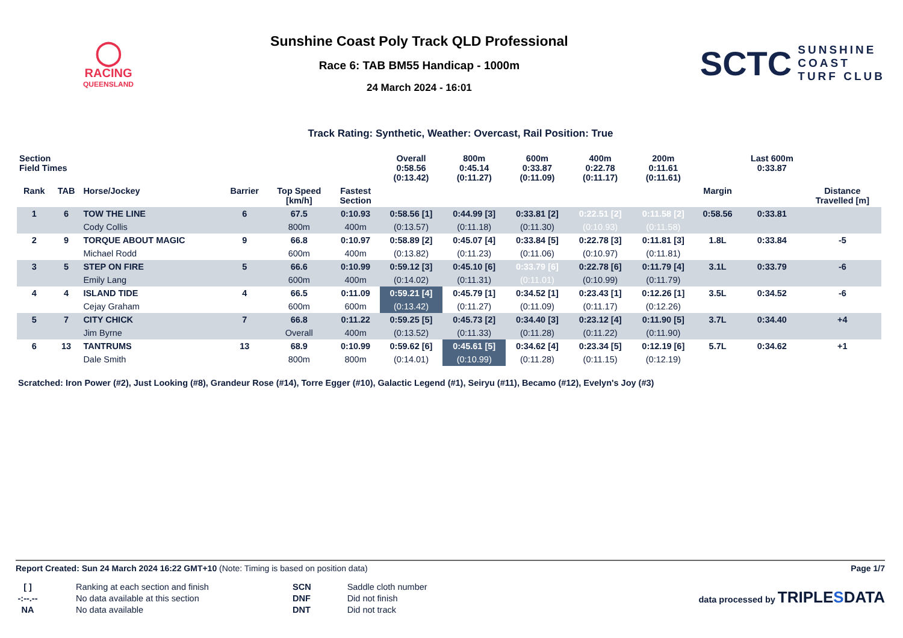◯
RACING
QUEENSLAND
Sunshine Coast Poly Track QLD Professional
Race 6: TAB BM55 Handicap - 1000m
24 March 2024 - 16:01
SCTC SUNSHINE
COAST
TURF CLUB
Track Rating: Synthetic, Weather: Overcast, Rail Position: True
| Section Field Times | | | | | | Overall 0:58.56 (0:13.42) | 800m 0:45.14 (0:11.27) | 600m 0:33.87 (0:11.09) | 400m 0:22.78 (0:11.17) | 200m 0:11.61 (0:11.61) | | Last 600m 0:33.87 | |
| --- | --- | --- | --- | --- | --- | --- | --- | --- | --- | --- | --- | --- | --- |
| Rank | TAB | Horse/Jockey | Barrier | Top Speed [km/h] | Fastest Section | | | | | | Margin | | Distance Travelled [m] |
| 1 | 6 | TOW THE LINE | 6 | 67.5 | 0:10.93 | 0:58.56 [1] | 0:44.99 [3] | 0:33.81 [2] | 0:22.51 [2] | 0:11.58 [2] | 0:58.56 | 0:33.81 | |
| | | Cody Collis | | 800m | 400m | (0:13.57) | (0:11.18) | (0:11.30) | (0:10.93) | (0:11.58) | | | |
| 2 | 9 | TORQUE ABOUT MAGIC | 9 | 66.8 | 0:10.97 | 0:58.89 [2] | 0:45.07 [4] | 0:33.84 [5] | 0:22.78 [3] | 0:11.81 [3] | 1.8L | 0:33.84 | -5 |
| | | Michael Rodd | | 600m | 400m | (0:13.82) | (0:11.23) | (0:11.06) | (0:10.97) | (0:11.81) | | | |
| 3 | 5 | STEP ON FIRE | 5 | 66.6 | 0:10.99 | 0:59.12 [3] | 0:45.10 [6] | 0:33.79 [6] | 0:22.78 [6] | 0:11.79 [4] | 3.1L | 0:33.79 | -6 |
| | | Emily Lang | | 600m | 400m | (0:14.02) | (0:11.31) | (0:11.01) | (0:10.99) | (0:11.79) | | | |
| 4 | 4 | ISLAND TIDE | 4 | 66.5 | 0:11.09 | 0:59.21 [4] | 0:45.79 [1] | 0:34.52 [1] | 0:23.43 [1] | 0:12.26 [1] | 3.5L | 0:34.52 | -6 |
| | | Cejay Graham | | 600m | 600m | (0:13.42) | (0:11.27) | (0:11.09) | (0:11.17) | (0:12.26) | | | |
| 5 | 7 | CITY CHICK | 7 | 66.8 | 0:11.22 | 0:59.25 [5] | 0:45.73 [2] | 0:34.40 [3] | 0:23.12 [4] | 0:11.90 [5] | 3.7L | 0:34.40 | +4 |
| | | Jim Byrne | | Overall | 400m | (0:13.52) | (0:11.33) | (0:11.28) | (0:11.22) | (0:11.90) | | | |
| 6 | 13 | TANTRUMS | 13 | 68.9 | 0:10.99 | 0:59.62 [6] | 0:45.61 [5] | 0:34.62 [4] | 0:23.34 [5] | 0:12.19 [6] | 5.7L | 0:34.62 | +1 |
| | | Dale Smith | | 800m | 800m | (0:14.01) | (0:10.99) | (0:11.28) | (0:11.15) | (0:12.19) | | | |
Scratched: Iron Power (#2), Just Looking (#8), Grandeur Rose (#14), Torre Egger (#10), Galactic Legend (#1), Seiryu (#11), Becamo (#12), Evelyn's Joy (#3)
Report Created: Sun 24 March 2024 16:22 GMT+10 (Note: Timing is based on position data) Page 1/7
[ ]
-:--.--
NA
Ranking at each section and finish
No data available at this section
No data available
SCN
DNF
DNT
Saddle cloth number
Did not finish
Did not track
data processed by TRIPLESDATA